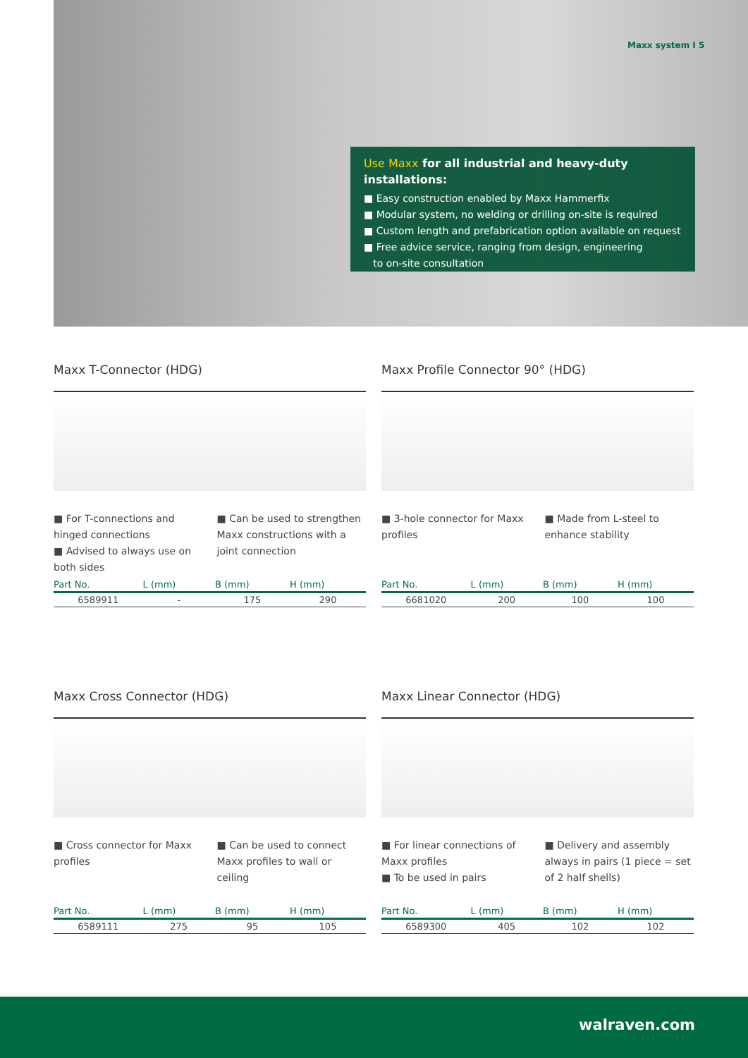Maxx system I 5
Use Maxx for all industrial and heavy-duty installations:
■ Easy construction enabled by Maxx Hammerfix
■ Modular system, no welding or drilling on-site is required
■ Custom length and prefabrication option available on request
■ Free advice service, ranging from design, engineering
to on-site consultation
Maxx T-Connector (HDG)
■ For T-connections and hinged connections
■ Advised to always use on both sides
■ Can be used to strengthen Maxx constructions with a joint connection
| Part No. | L (mm) | B (mm) | H (mm) |
| --- | --- | --- | --- |
| 6589911 | - | 175 | 290 |
Maxx Profile Connector 90° (HDG)
■ 3-hole connector for Maxx profiles
■ Made from L-steel to enhance stability
| Part No. | L (mm) | B (mm) | H (mm) |
| --- | --- | --- | --- |
| 6681020 | 200 | 100 | 100 |
Maxx Cross Connector (HDG)
■ Cross connector for Maxx profiles
■ Can be used to connect Maxx profiles to wall or ceiling
| Part No. | L (mm) | B (mm) | H (mm) |
| --- | --- | --- | --- |
| 6589111 | 275 | 95 | 105 |
Maxx Linear Connector (HDG)
■ For linear connections of Maxx profiles
■ To be used in pairs
■ Delivery and assembly always in pairs (1 piece = set of 2 half shells)
| Part No. | L (mm) | B (mm) | H (mm) |
| --- | --- | --- | --- |
| 6589300 | 405 | 102 | 102 |
walraven.com